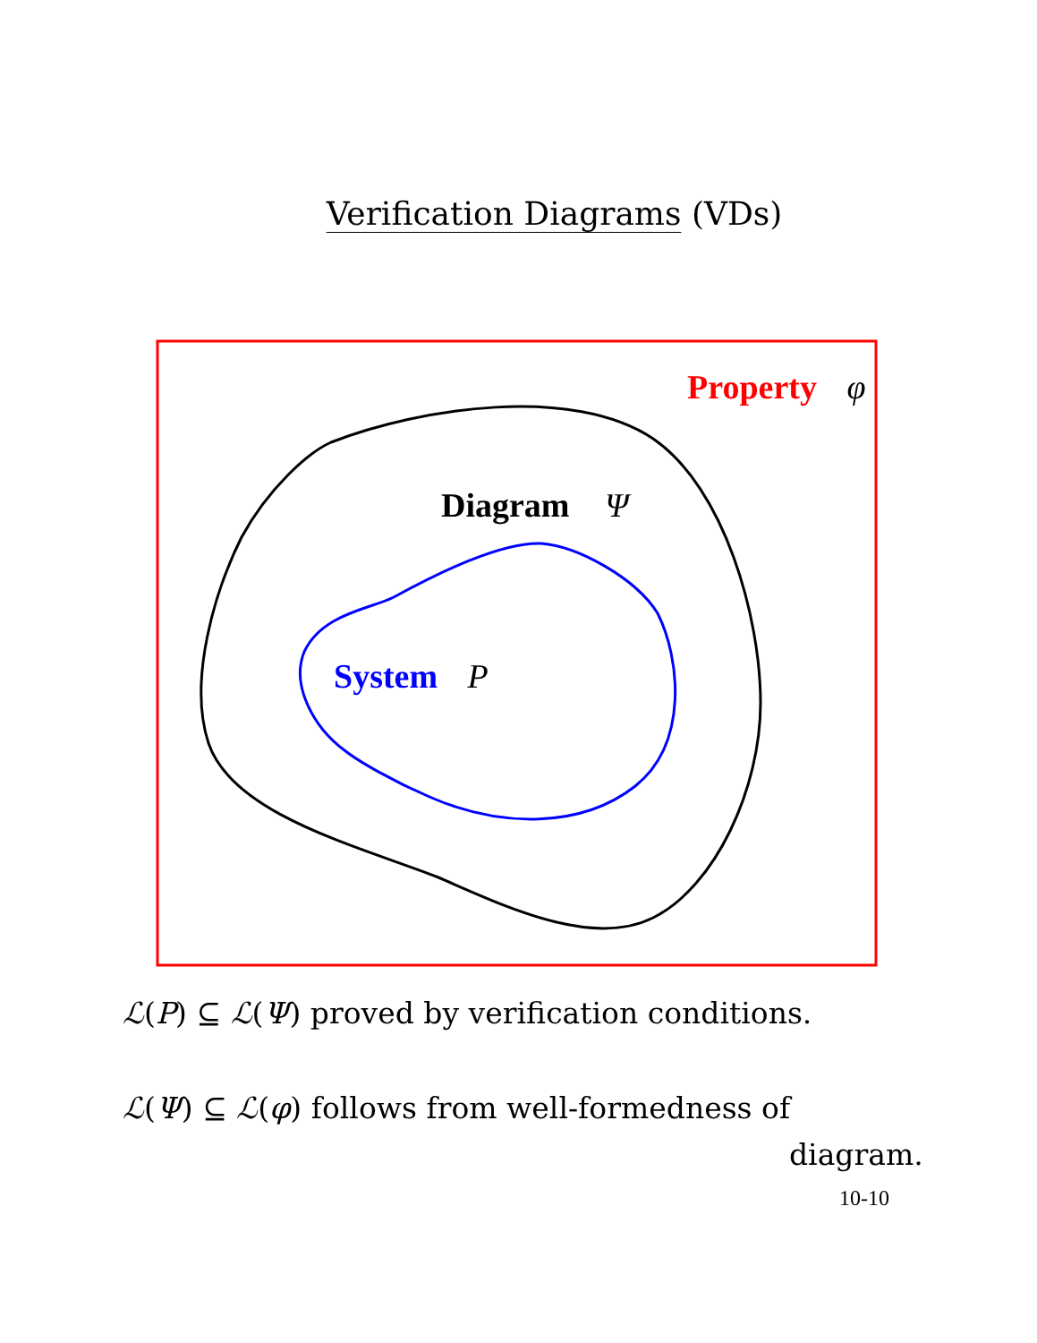Verification Diagrams (VDs)
Property φ
Diagram Ψ
System P
ℒ(P) ⊆ ℒ(Ψ) proved by verification conditions.
ℒ(Ψ) ⊆ ℒ(φ) follows from well-formedness of
diagram.
10-10